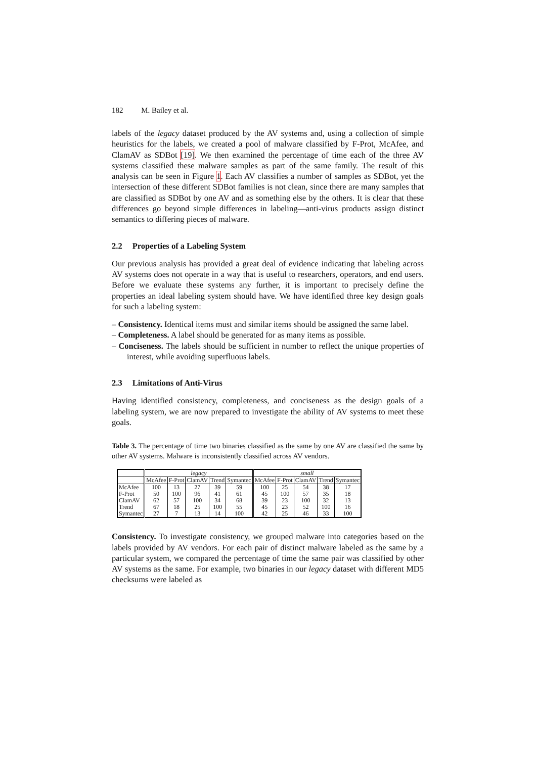182 M. Bailey et al.
labels of the legacy dataset produced by the AV systems and, using a collection of simple heuristics for the labels, we created a pool of malware classified by F-Prot, McAfee, and ClamAV as SDBot [19]. We then examined the percentage of time each of the three AV systems classified these malware samples as part of the same family. The result of this analysis can be seen in Figure 1. Each AV classifies a number of samples as SDBot, yet the intersection of these different SDBot families is not clean, since there are many samples that are classified as SDBot by one AV and as something else by the others. It is clear that these differences go beyond simple differences in labeling—anti-virus products assign distinct semantics to differing pieces of malware.
2.2 Properties of a Labeling System
Our previous analysis has provided a great deal of evidence indicating that labeling across AV systems does not operate in a way that is useful to researchers, operators, and end users. Before we evaluate these systems any further, it is important to precisely define the properties an ideal labeling system should have. We have identified three key design goals for such a labeling system:
– Consistency. Identical items must and similar items should be assigned the same label.
– Completeness. A label should be generated for as many items as possible.
– Conciseness. The labels should be sufficient in number to reflect the unique properties of interest, while avoiding superfluous labels.
2.3 Limitations of Anti-Virus
Having identified consistency, completeness, and conciseness as the design goals of a labeling system, we are now prepared to investigate the ability of AV systems to meet these goals.
Table 3. The percentage of time two binaries classified as the same by one AV are classified the same by other AV systems. Malware is inconsistently classified across AV vendors.
| | legacy | | | | | small | | | | |
| --- | --- | --- | --- | --- | --- | --- | --- | --- | --- | --- |
| | McAfee | F-Prot | ClamAV | Trend | Symantec | McAfee | F-Prot | ClamAV | Trend | Symantec |
| McAfee | 100 | 13 | 27 | 39 | 59 | 100 | 25 | 54 | 38 | 17 |
| F-Prot | 50 | 100 | 96 | 41 | 61 | 45 | 100 | 57 | 35 | 18 |
| ClamAV | 62 | 57 | 100 | 34 | 68 | 39 | 23 | 100 | 32 | 13 |
| Trend | 67 | 18 | 25 | 100 | 55 | 45 | 23 | 52 | 100 | 16 |
| Symantec | 27 | 7 | 13 | 14 | 100 | 42 | 25 | 46 | 33 | 100 |
Consistency. To investigate consistency, we grouped malware into categories based on the labels provided by AV vendors. For each pair of distinct malware labeled as the same by a particular system, we compared the percentage of time the same pair was classified by other AV systems as the same. For example, two binaries in our legacy dataset with different MD5 checksums were labeled as